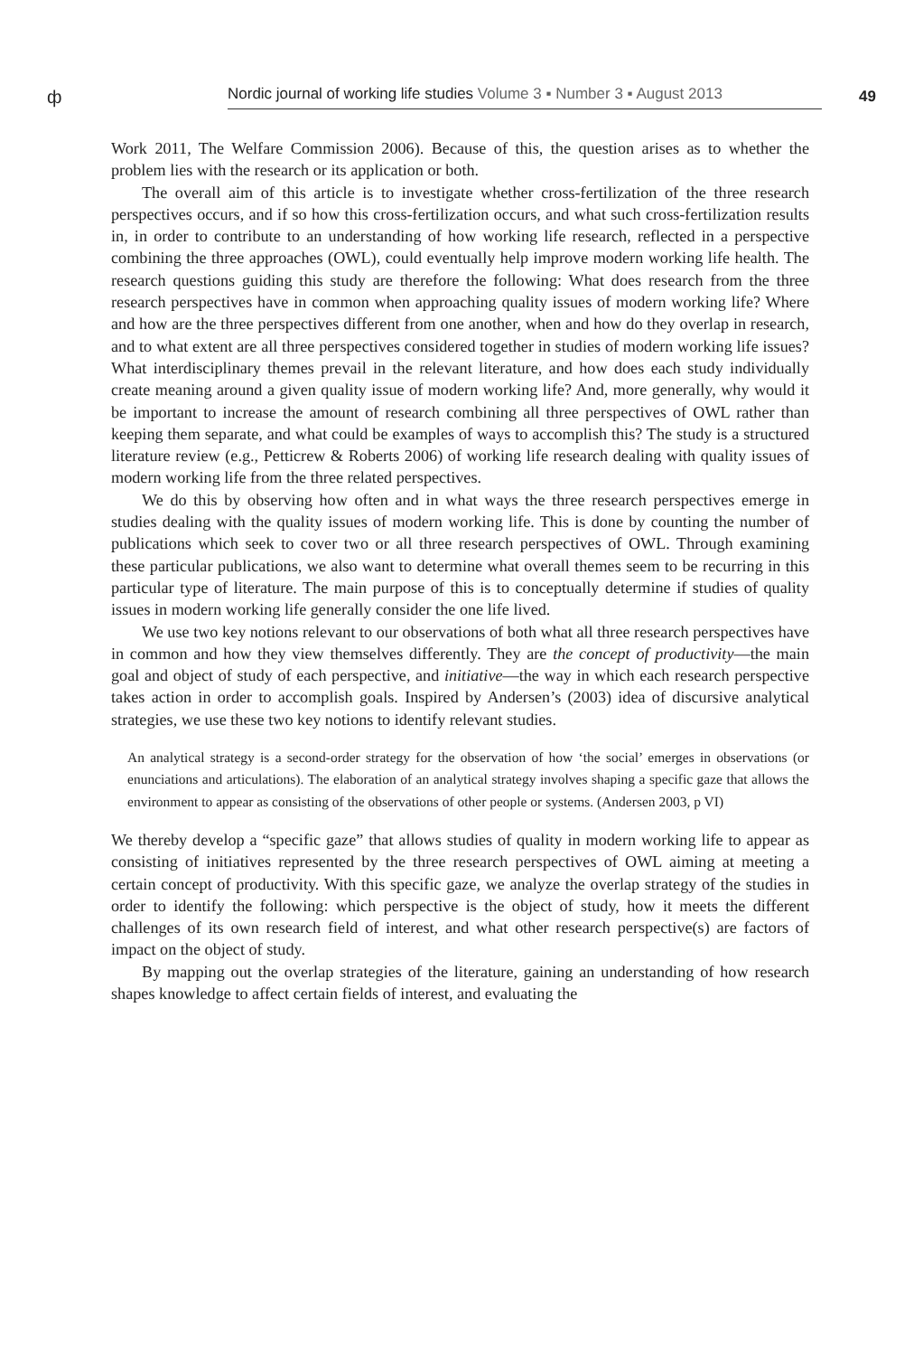ф
Nordic journal of working life studies Volume 3 ▪ Number 3 ▪ August 2013
49
Work 2011, The Welfare Commission 2006). Because of this, the question arises as to whether the problem lies with the research or its application or both.
The overall aim of this article is to investigate whether cross-fertilization of the three research perspectives occurs, and if so how this cross-fertilization occurs, and what such cross-fertilization results in, in order to contribute to an understanding of how working life research, reflected in a perspective combining the three approaches (OWL), could eventually help improve modern working life health. The research questions guiding this study are therefore the following: What does research from the three research perspectives have in common when approaching quality issues of modern working life? Where and how are the three perspectives different from one another, when and how do they overlap in research, and to what extent are all three perspectives considered together in studies of modern working life issues? What interdisciplinary themes prevail in the relevant literature, and how does each study individually create meaning around a given quality issue of modern working life? And, more generally, why would it be important to increase the amount of research combining all three perspectives of OWL rather than keeping them separate, and what could be examples of ways to accomplish this? The study is a structured literature review (e.g., Petticrew & Roberts 2006) of working life research dealing with quality issues of modern working life from the three related perspectives.
We do this by observing how often and in what ways the three research perspectives emerge in studies dealing with the quality issues of modern working life. This is done by counting the number of publications which seek to cover two or all three research perspectives of OWL. Through examining these particular publications, we also want to determine what overall themes seem to be recurring in this particular type of literature. The main purpose of this is to conceptually determine if studies of quality issues in modern working life generally consider the one life lived.
We use two key notions relevant to our observations of both what all three research perspectives have in common and how they view themselves differently. They are the concept of productivity—the main goal and object of study of each perspective, and initiative—the way in which each research perspective takes action in order to accomplish goals. Inspired by Andersen’s (2003) idea of discursive analytical strategies, we use these two key notions to identify relevant studies.
An analytical strategy is a second-order strategy for the observation of how ‘the social’ emerges in observations (or enunciations and articulations). The elaboration of an analytical strategy involves shaping a specific gaze that allows the environment to appear as consisting of the observations of other people or systems. (Andersen 2003, p VI)
We thereby develop a “specific gaze” that allows studies of quality in modern working life to appear as consisting of initiatives represented by the three research perspectives of OWL aiming at meeting a certain concept of productivity. With this specific gaze, we analyze the overlap strategy of the studies in order to identify the following: which perspective is the object of study, how it meets the different challenges of its own research field of interest, and what other research perspective(s) are factors of impact on the object of study.
By mapping out the overlap strategies of the literature, gaining an understanding of how research shapes knowledge to affect certain fields of interest, and evaluating the